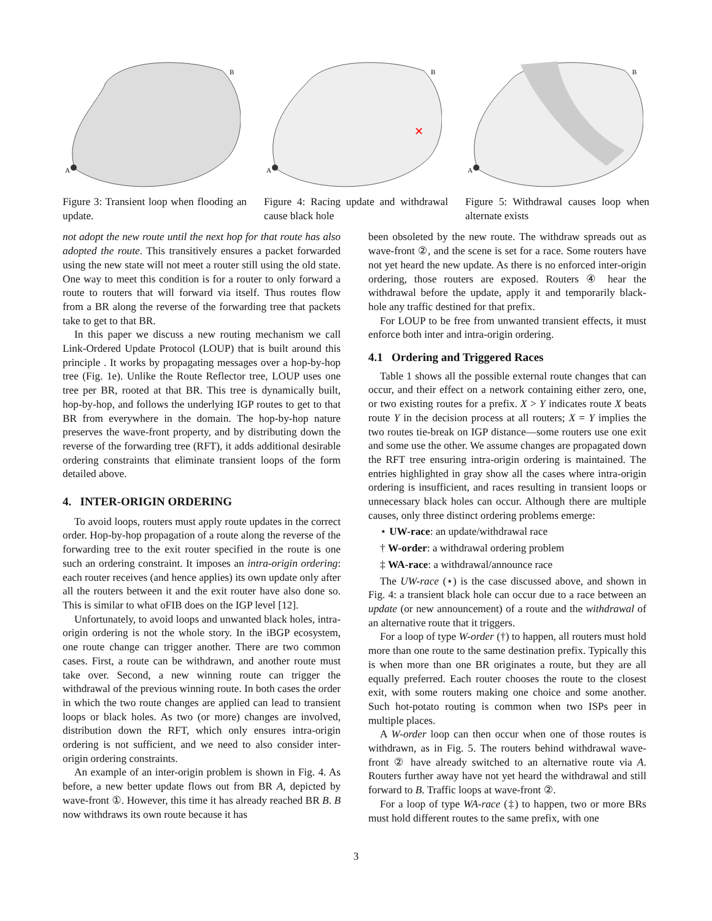A
B
Figure 3: Transient loop when flooding an update.
A
B
✕
Figure 4: Racing update and withdrawal cause black hole
A
B
Figure 5: Withdrawal causes loop when alternate exists
not adopt the new route until the next hop for that route has also adopted the route. This transitively ensures a packet forwarded using the new state will not meet a router still using the old state. One way to meet this condition is for a router to only forward a route to routers that will forward via itself. Thus routes flow from a BR along the reverse of the forwarding tree that packets take to get to that BR.
In this paper we discuss a new routing mechanism we call Link-Ordered Update Protocol (LOUP) that is built around this principle . It works by propagating messages over a hop-by-hop tree (Fig. 1e). Unlike the Route Reflector tree, LOUP uses one tree per BR, rooted at that BR. This tree is dynamically built, hop-by-hop, and follows the underlying IGP routes to get to that BR from everywhere in the domain. The hop-by-hop nature preserves the wave-front property, and by distributing down the reverse of the forwarding tree (RFT), it adds additional desirable ordering constraints that eliminate transient loops of the form detailed above.
4. INTER-ORIGIN ORDERING
To avoid loops, routers must apply route updates in the correct order. Hop-by-hop propagation of a route along the reverse of the forwarding tree to the exit router specified in the route is one such an ordering constraint. It imposes an intra-origin ordering: each router receives (and hence applies) its own update only after all the routers between it and the exit router have also done so. This is similar to what oFIB does on the IGP level [12].
Unfortunately, to avoid loops and unwanted black holes, intra-origin ordering is not the whole story. In the iBGP ecosystem, one route change can trigger another. There are two common cases. First, a route can be withdrawn, and another route must take over. Second, a new winning route can trigger the withdrawal of the previous winning route. In both cases the order in which the two route changes are applied can lead to transient loops or black holes. As two (or more) changes are involved, distribution down the RFT, which only ensures intra-origin ordering is not sufficient, and we need to also consider inter-origin ordering constraints.
An example of an inter-origin problem is shown in Fig. 4. As before, a new better update flows out from BR A, depicted by wave-front ①. However, this time it has already reached BR B. B now withdraws its own route because it has
been obsoleted by the new route. The withdraw spreads out as wave-front ②, and the scene is set for a race. Some routers have not yet heard the new update. As there is no enforced inter-origin ordering, those routers are exposed. Routers ④ hear the withdrawal before the update, apply it and temporarily black-hole any traffic destined for that prefix.
For LOUP to be free from unwanted transient effects, it must enforce both inter and intra-origin ordering.
4.1 Ordering and Triggered Races
Table 1 shows all the possible external route changes that can occur, and their effect on a network containing either zero, one, or two existing routes for a prefix. X > Y indicates route X beats route Y in the decision process at all routers; X = Y implies the two routes tie-break on IGP distance—some routers use one exit and some use the other. We assume changes are propagated down the RFT tree ensuring intra-origin ordering is maintained. The entries highlighted in gray show all the cases where intra-origin ordering is insufficient, and races resulting in transient loops or unnecessary black holes can occur. Although there are multiple causes, only three distinct ordering problems emerge:
⋆ UW-race: an update/withdrawal race
† W-order: a withdrawal ordering problem
‡ WA-race: a withdrawal/announce race
The UW-race (⋆) is the case discussed above, and shown in Fig. 4: a transient black hole can occur due to a race between an update (or new announcement) of a route and the withdrawal of an alternative route that it triggers.
For a loop of type W-order (†) to happen, all routers must hold more than one route to the same destination prefix. Typically this is when more than one BR originates a route, but they are all equally preferred. Each router chooses the route to the closest exit, with some routers making one choice and some another. Such hot-potato routing is common when two ISPs peer in multiple places.
A W-order loop can then occur when one of those routes is withdrawn, as in Fig. 5. The routers behind withdrawal wave-front ② have already switched to an alternative route via A. Routers further away have not yet heard the withdrawal and still forward to B. Traffic loops at wave-front ②.
For a loop of type WA-race (‡) to happen, two or more BRs must hold different routes to the same prefix, with one
3